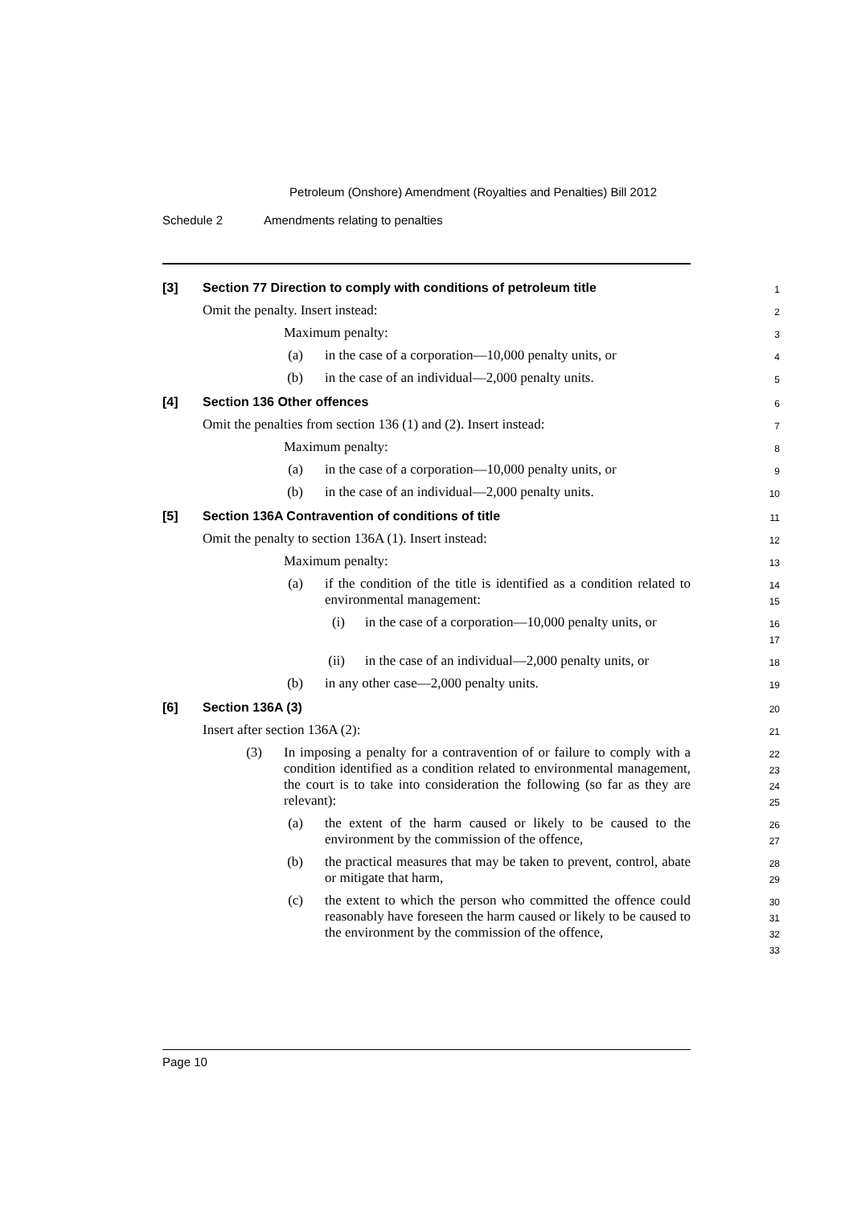Petroleum (Onshore) Amendment (Royalties and Penalties) Bill 2012
Schedule 2 Amendments relating to penalties
[3] Section 77 Direction to comply with conditions of petroleum title
1
Omit the penalty. Insert instead:
2
Maximum penalty:
3
(a) in the case of a corporation—10,000 penalty units, or
4
(b) in the case of an individual—2,000 penalty units.
5
[4] Section 136 Other offences
6
Omit the penalties from section 136 (1) and (2). Insert instead:
7
Maximum penalty:
8
(a) in the case of a corporation—10,000 penalty units, or
9
(b) in the case of an individual—2,000 penalty units.
10
[5] Section 136A Contravention of conditions of title
11
Omit the penalty to section 136A (1). Insert instead:
12
Maximum penalty:
13
(a) if the condition of the title is identified as a condition related to environmental management:
14
15
(i) in the case of a corporation—10,000 penalty units, or
16
17
(ii) in the case of an individual—2,000 penalty units, or
18
(b) in any other case—2,000 penalty units.
19
[6] Section 136A (3)
20
Insert after section 136A (2):
21
(3) In imposing a penalty for a contravention of or failure to comply with a condition identified as a condition related to environmental management, the court is to take into consideration the following (so far as they are relevant):
22
23
24
25
(a) the extent of the harm caused or likely to be caused to the environment by the commission of the offence,
26
27
(b) the practical measures that may be taken to prevent, control, abate or mitigate that harm,
28
29
(c) the extent to which the person who committed the offence could reasonably have foreseen the harm caused or likely to be caused to the environment by the commission of the offence,
30
31
32
33
Page 10